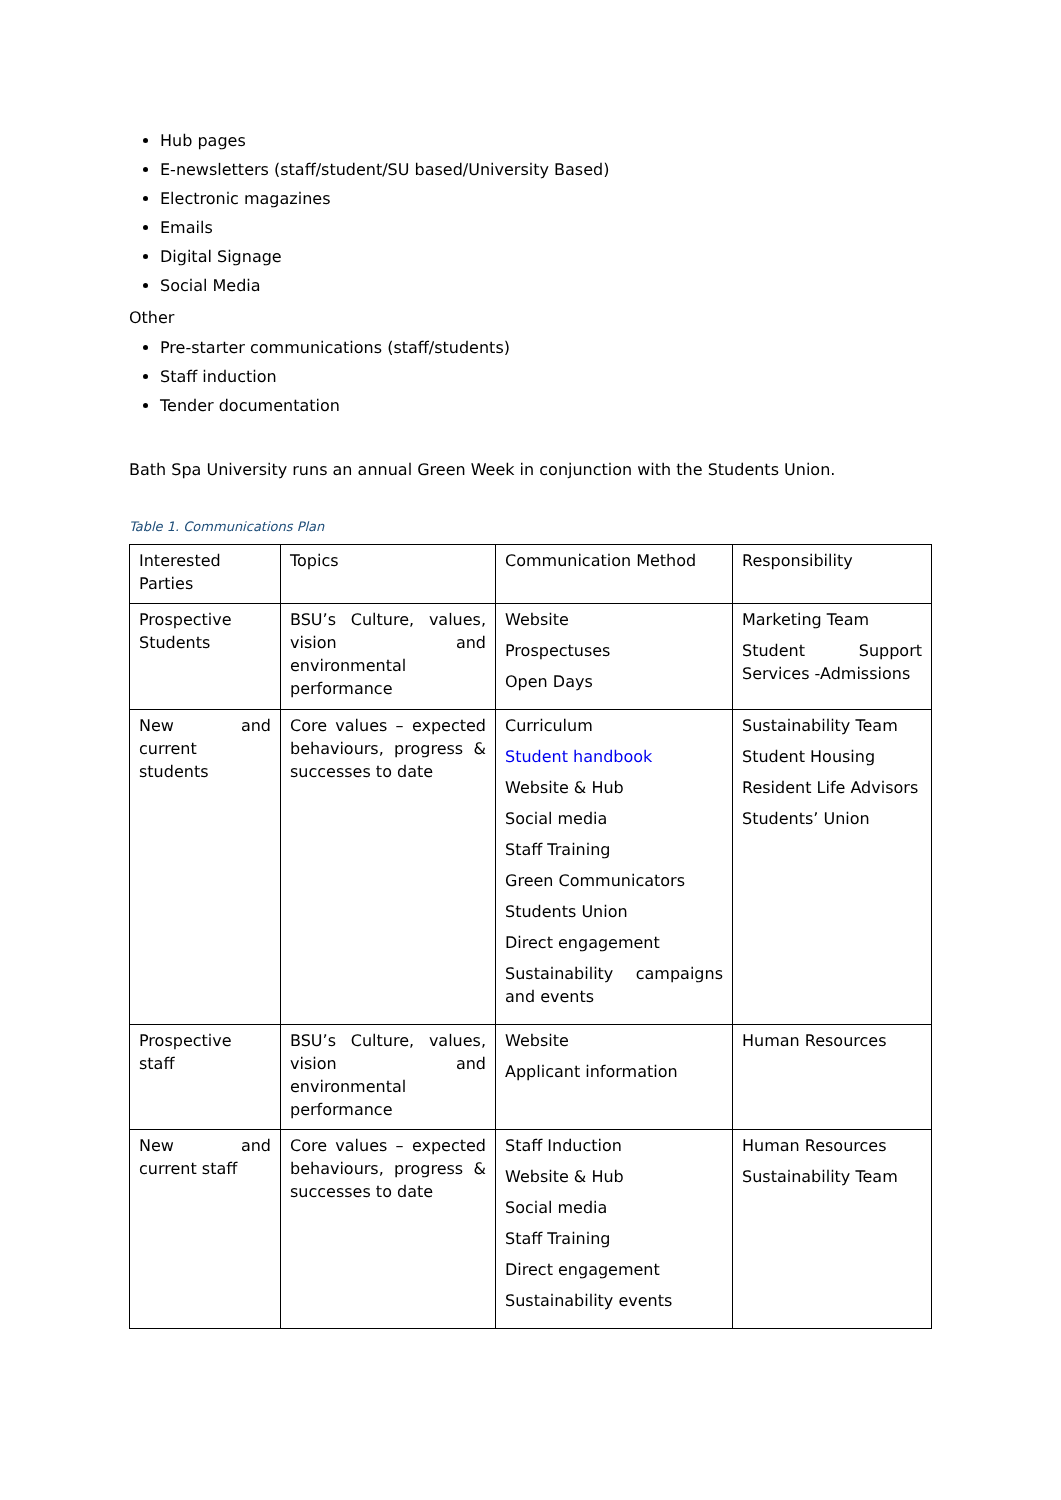Hub pages
E-newsletters (staff/student/SU based/University Based)
Electronic magazines
Emails
Digital Signage
Social Media
Other
Pre-starter communications (staff/students)
Staff induction
Tender documentation
Bath Spa University runs an annual Green Week in conjunction with the Students Union.
Table 1. Communications Plan
| Interested Parties | Topics | Communication Method | Responsibility |
| Prospective Students | BSU’s Culture, values, vision and environmental performance | Website Prospectuses Open Days | Marketing Team Student Support Services -Admissions |
| New and current students | Core values – expected behaviours, progress & successes to date | Curriculum Student handbook Website & Hub Social media Staff Training Green Communicators Students Union Direct engagement Sustainability campaigns and events | Sustainability Team Student Housing Resident Life Advisors Students’ Union |
| Prospective staff | BSU’s Culture, values, vision and environmental performance | Website Applicant information | Human Resources |
| New and current staff | Core values – expected behaviours, progress & successes to date | Staff Induction Website & Hub Social media Staff Training Direct engagement Sustainability events | Human Resources Sustainability Team |